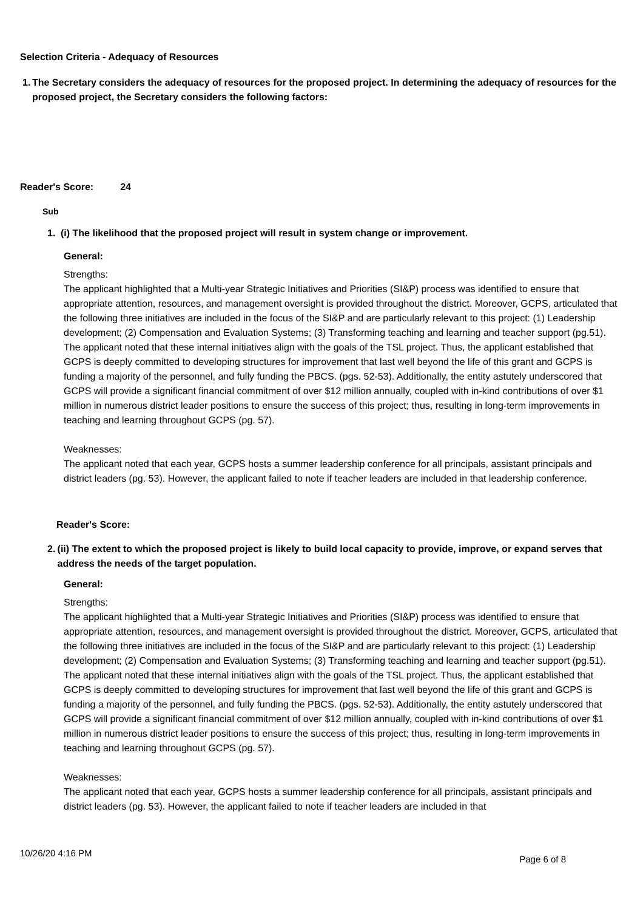Selection Criteria - Adequacy of Resources
1. The Secretary considers the adequacy of resources for the proposed project. In determining the adequacy of resources for the proposed project, the Secretary considers the following factors:
Reader's Score: 24
Sub
1. (i) The likelihood that the proposed project will result in system change or improvement.
General:
Strengths:
The applicant highlighted that a Multi-year Strategic Initiatives and Priorities (SI&P) process was identified to ensure that appropriate attention, resources, and management oversight is provided throughout the district. Moreover, GCPS, articulated that the following three initiatives are included in the focus of the SI&P and are particularly relevant to this project: (1) Leadership development; (2) Compensation and Evaluation Systems; (3) Transforming teaching and learning and teacher support (pg.51). The applicant noted that these internal initiatives align with the goals of the TSL project. Thus, the applicant established that GCPS is deeply committed to developing structures for improvement that last well beyond the life of this grant and GCPS is funding a majority of the personnel, and fully funding the PBCS. (pgs. 52-53). Additionally, the entity astutely underscored that GCPS will provide a significant financial commitment of over $12 million annually, coupled with in-kind contributions of over $1 million in numerous district leader positions to ensure the success of this project; thus, resulting in long-term improvements in teaching and learning throughout GCPS (pg. 57).
Weaknesses:
The applicant noted that each year, GCPS hosts a summer leadership conference for all principals, assistant principals and district leaders (pg. 53). However, the applicant failed to note if teacher leaders are included in that leadership conference.
Reader's Score:
2. (ii) The extent to which the proposed project is likely to build local capacity to provide, improve, or expand serves that address the needs of the target population.
General:
Strengths:
The applicant highlighted that a Multi-year Strategic Initiatives and Priorities (SI&P) process was identified to ensure that appropriate attention, resources, and management oversight is provided throughout the district. Moreover, GCPS, articulated that the following three initiatives are included in the focus of the SI&P and are particularly relevant to this project: (1) Leadership development; (2) Compensation and Evaluation Systems; (3) Transforming teaching and learning and teacher support (pg.51). The applicant noted that these internal initiatives align with the goals of the TSL project. Thus, the applicant established that GCPS is deeply committed to developing structures for improvement that last well beyond the life of this grant and GCPS is funding a majority of the personnel, and fully funding the PBCS. (pgs. 52-53). Additionally, the entity astutely underscored that GCPS will provide a significant financial commitment of over $12 million annually, coupled with in-kind contributions of over $1 million in numerous district leader positions to ensure the success of this project; thus, resulting in long-term improvements in teaching and learning throughout GCPS (pg. 57).
Weaknesses:
The applicant noted that each year, GCPS hosts a summer leadership conference for all principals, assistant principals and district leaders (pg. 53). However, the applicant failed to note if teacher leaders are included in that
10/26/20 4:16 PM Page 6 of 8